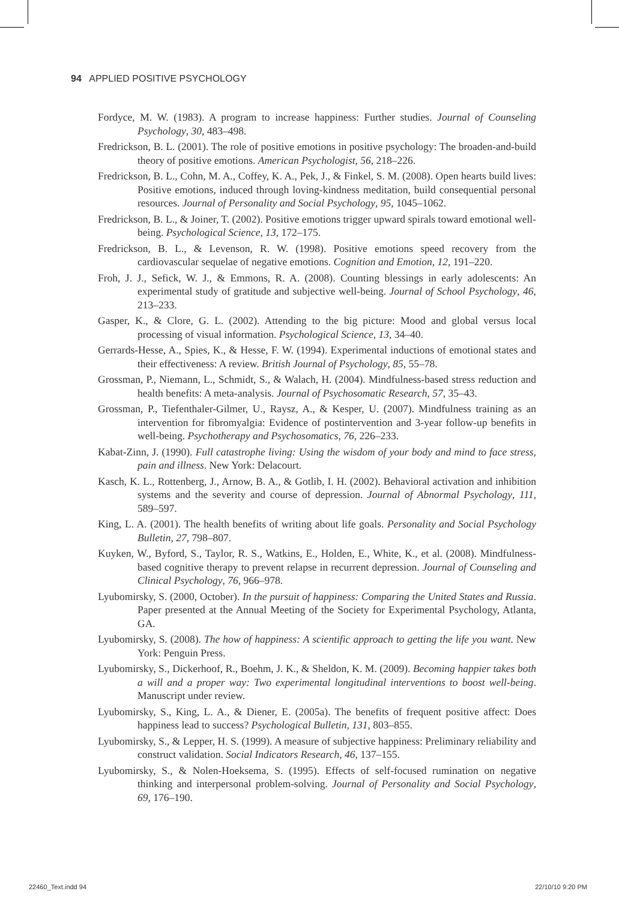94 APPLIED POSITIVE PSYCHOLOGY
Fordyce, M. W. (1983). A program to increase happiness: Further studies. Journal of Counseling Psychology, 30, 483–498.
Fredrickson, B. L. (2001). The role of positive emotions in positive psychology: The broaden-and-build theory of positive emotions. American Psychologist, 56, 218–226.
Fredrickson, B. L., Cohn, M. A., Coffey, K. A., Pek, J., & Finkel, S. M. (2008). Open hearts build lives: Positive emotions, induced through loving-kindness meditation, build consequential personal resources. Journal of Personality and Social Psychology, 95, 1045–1062.
Fredrickson, B. L., & Joiner, T. (2002). Positive emotions trigger upward spirals toward emotional well-being. Psychological Science, 13, 172–175.
Fredrickson, B. L., & Levenson, R. W. (1998). Positive emotions speed recovery from the cardiovascular sequelae of negative emotions. Cognition and Emotion, 12, 191–220.
Froh, J. J., Sefick, W. J., & Emmons, R. A. (2008). Counting blessings in early adolescents: An experimental study of gratitude and subjective well-being. Journal of School Psychology, 46, 213–233.
Gasper, K., & Clore, G. L. (2002). Attending to the big picture: Mood and global versus local processing of visual information. Psychological Science, 13, 34–40.
Gerrards-Hesse, A., Spies, K., & Hesse, F. W. (1994). Experimental inductions of emotional states and their effectiveness: A review. British Journal of Psychology, 85, 55–78.
Grossman, P., Niemann, L., Schmidt, S., & Walach, H. (2004). Mindfulness-based stress reduction and health benefits: A meta-analysis. Journal of Psychosomatic Research, 57, 35–43.
Grossman, P., Tiefenthaler-Gilmer, U., Raysz, A., & Kesper, U. (2007). Mindfulness training as an intervention for fibromyalgia: Evidence of postintervention and 3-year follow-up benefits in well-being. Psychotherapy and Psychosomatics, 76, 226–233.
Kabat-Zinn, J. (1990). Full catastrophe living: Using the wisdom of your body and mind to face stress, pain and illness. New York: Delacourt.
Kasch, K. L., Rottenberg, J., Arnow, B. A., & Gotlib, I. H. (2002). Behavioral activation and inhibition systems and the severity and course of depression. Journal of Abnormal Psychology, 111, 589–597.
King, L. A. (2001). The health benefits of writing about life goals. Personality and Social Psychology Bulletin, 27, 798–807.
Kuyken, W., Byford, S., Taylor, R. S., Watkins, E., Holden, E., White, K., et al. (2008). Mindfulness-based cognitive therapy to prevent relapse in recurrent depression. Journal of Counseling and Clinical Psychology, 76, 966–978.
Lyubomirsky, S. (2000, October). In the pursuit of happiness: Comparing the United States and Russia. Paper presented at the Annual Meeting of the Society for Experimental Psychology, Atlanta, GA.
Lyubomirsky, S. (2008). The how of happiness: A scientific approach to getting the life you want. New York: Penguin Press.
Lyubomirsky, S., Dickerhoof, R., Boehm, J. K., & Sheldon, K. M. (2009). Becoming happier takes both a will and a proper way: Two experimental longitudinal interventions to boost well-being. Manuscript under review.
Lyubomirsky, S., King, L. A., & Diener, E. (2005a). The benefits of frequent positive affect: Does happiness lead to success? Psychological Bulletin, 131, 803–855.
Lyubomirsky, S., & Lepper, H. S. (1999). A measure of subjective happiness: Preliminary reliability and construct validation. Social Indicators Research, 46, 137–155.
Lyubomirsky, S., & Nolen-Hoeksema, S. (1995). Effects of self-focused rumination on negative thinking and interpersonal problem-solving. Journal of Personality and Social Psychology, 69, 176–190.
22460_Text.indd 94 22/10/10 9:20 PM